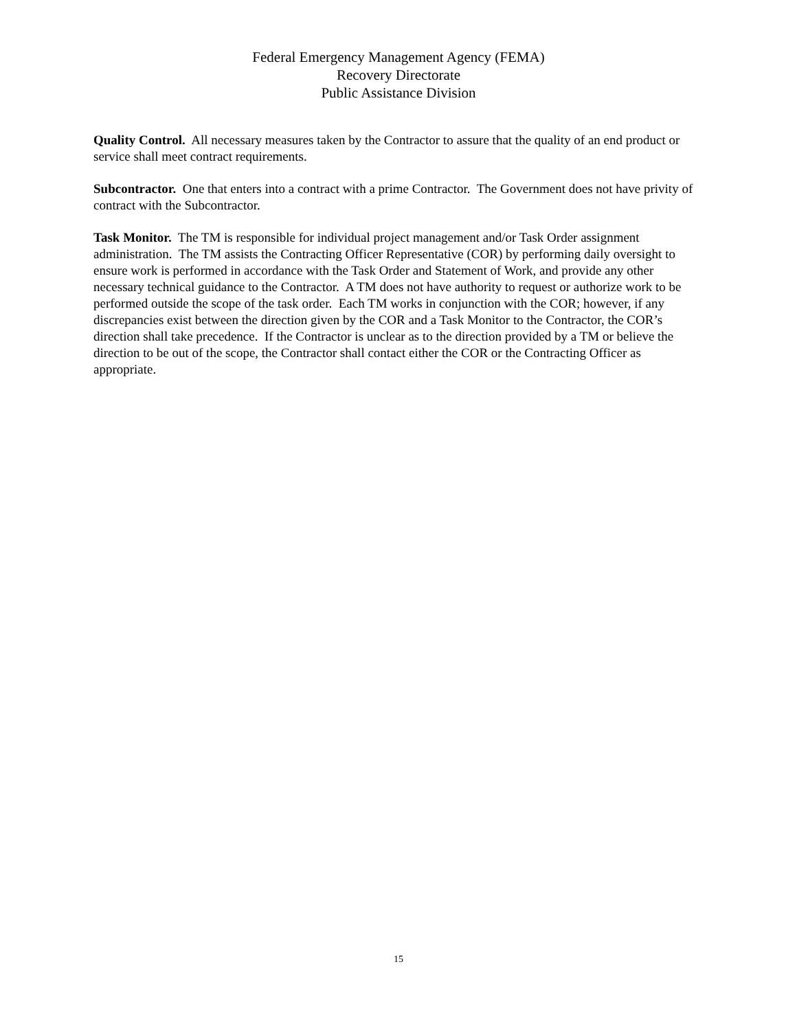Federal Emergency Management Agency (FEMA)
Recovery Directorate
Public Assistance Division
Quality Control. All necessary measures taken by the Contractor to assure that the quality of an end product or service shall meet contract requirements.
Subcontractor. One that enters into a contract with a prime Contractor. The Government does not have privity of contract with the Subcontractor.
Task Monitor. The TM is responsible for individual project management and/or Task Order assignment administration. The TM assists the Contracting Officer Representative (COR) by performing daily oversight to ensure work is performed in accordance with the Task Order and Statement of Work, and provide any other necessary technical guidance to the Contractor. A TM does not have authority to request or authorize work to be performed outside the scope of the task order. Each TM works in conjunction with the COR; however, if any discrepancies exist between the direction given by the COR and a Task Monitor to the Contractor, the COR’s direction shall take precedence. If the Contractor is unclear as to the direction provided by a TM or believe the direction to be out of the scope, the Contractor shall contact either the COR or the Contracting Officer as appropriate.
15